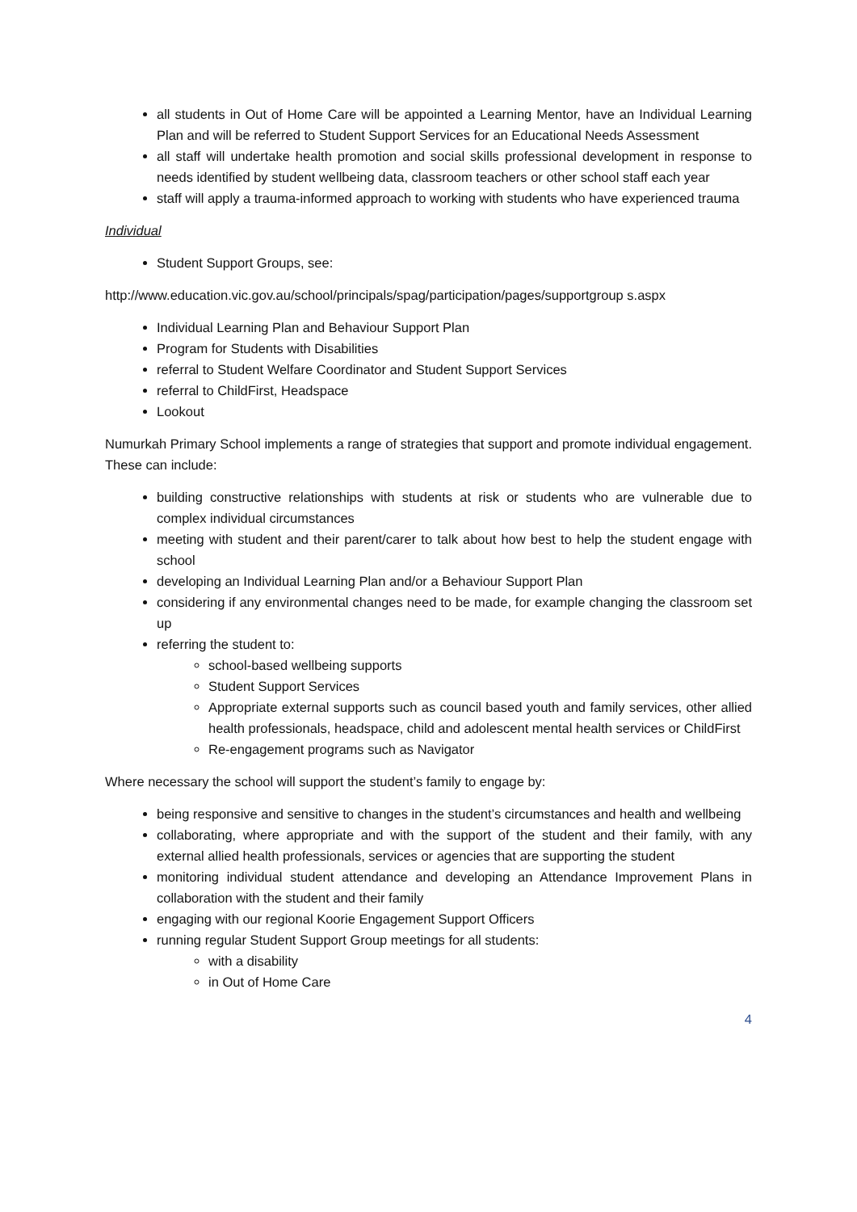all students in Out of Home Care will be appointed a Learning Mentor, have an Individual Learning Plan and will be referred to Student Support Services for an Educational Needs Assessment
all staff will undertake health promotion and social skills professional development in response to needs identified by student wellbeing data, classroom teachers or other school staff each year
staff will apply a trauma-informed approach to working with students who have experienced trauma
Individual
Student Support Groups, see:
http://www.education.vic.gov.au/school/principals/spag/participation/pages/supportgroup s.aspx
Individual Learning Plan and Behaviour Support Plan
Program for Students with Disabilities
referral to Student Welfare Coordinator and Student Support Services
referral to ChildFirst, Headspace
Lookout
Numurkah Primary School implements a range of strategies that support and promote individual engagement. These can include:
building constructive relationships with students at risk or students who are vulnerable due to complex individual circumstances
meeting with student and their parent/carer to talk about how best to help the student engage with school
developing an Individual Learning Plan and/or a Behaviour Support Plan
considering if any environmental changes need to be made, for example changing the classroom set up
referring the student to:
school-based wellbeing supports
Student Support Services
Appropriate external supports such as council based youth and family services, other allied health professionals, headspace, child and adolescent mental health services or ChildFirst
Re-engagement programs such as Navigator
Where necessary the school will support the student’s family to engage by:
being responsive and sensitive to changes in the student’s circumstances and health and wellbeing
collaborating, where appropriate and with the support of the student and their family, with any external allied health professionals, services or agencies that are supporting the student
monitoring individual student attendance and developing an Attendance Improvement Plans in collaboration with the student and their family
engaging with our regional Koorie Engagement Support Officers
running regular Student Support Group meetings for all students:
with a disability
in Out of Home Care
4